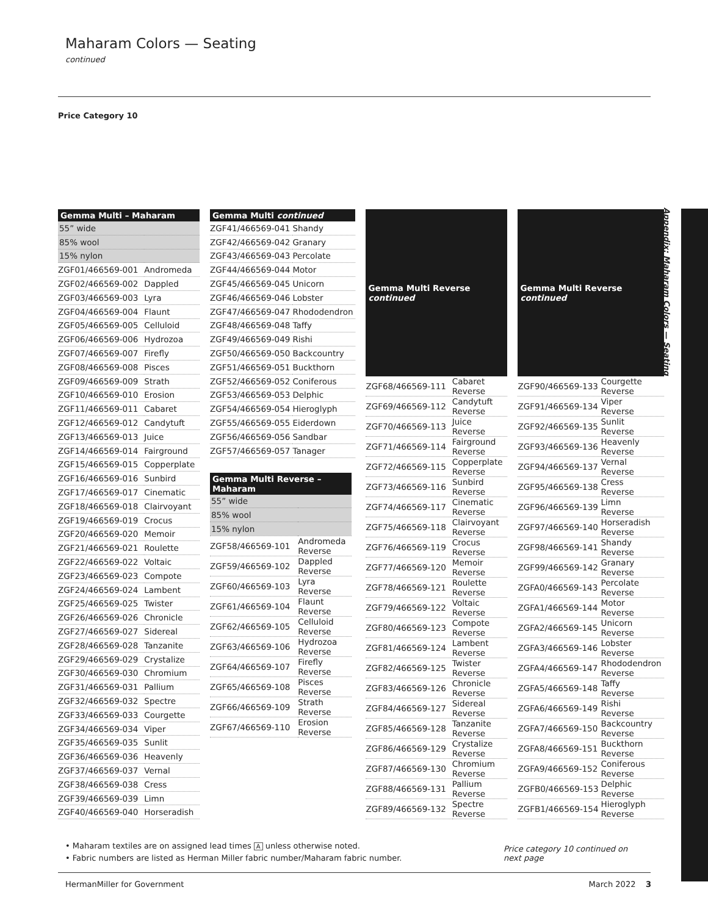Maharam Colors — Seating
continued
Price Category 10
| Gemma Multi – Maharam | |
| --- | --- |
| 55” wide | |
| 85% wool | |
| 15% nylon | |
| ZGF01/466569-001 | Andromeda |
| ZGF02/466569-002 | Dappled |
| ZGF03/466569-003 | Lyra |
| ZGF04/466569-004 | Flaunt |
| ZGF05/466569-005 | Celluloid |
| ZGF06/466569-006 | Hydrozoa |
| ZGF07/466569-007 | Firefly |
| ZGF08/466569-008 | Pisces |
| ZGF09/466569-009 | Strath |
| ZGF10/466569-010 | Erosion |
| ZGF11/466569-011 | Cabaret |
| ZGF12/466569-012 | Candytuft |
| ZGF13/466569-013 | Juice |
| ZGF14/466569-014 | Fairground |
| ZGF15/466569-015 | Copperplate |
| ZGF16/466569-016 | Sunbird |
| ZGF17/466569-017 | Cinematic |
| ZGF18/466569-018 | Clairvoyant |
| ZGF19/466569-019 | Crocus |
| ZGF20/466569-020 | Memoir |
| ZGF21/466569-021 | Roulette |
| ZGF22/466569-022 | Voltaic |
| ZGF23/466569-023 | Compote |
| ZGF24/466569-024 | Lambent |
| ZGF25/466569-025 | Twister |
| ZGF26/466569-026 | Chronicle |
| ZGF27/466569-027 | Sidereal |
| ZGF28/466569-028 | Tanzanite |
| ZGF29/466569-029 | Crystalize |
| ZGF30/466569-030 | Chromium |
| ZGF31/466569-031 | Pallium |
| ZGF32/466569-032 | Spectre |
| ZGF33/466569-033 | Courgette |
| ZGF34/466569-034 | Viper |
| ZGF35/466569-035 | Sunlit |
| ZGF36/466569-036 | Heavenly |
| ZGF37/466569-037 | Vernal |
| ZGF38/466569-038 | Cress |
| ZGF39/466569-039 | Limn |
| ZGF40/466569-040 | Horseradish |
| Gemma Multi continued | |
| --- | --- |
| ZGF41/466569-041 | Shandy |
| ZGF42/466569-042 | Granary |
| ZGF43/466569-043 | Percolate |
| ZGF44/466569-044 | Motor |
| ZGF45/466569-045 | Unicorn |
| ZGF46/466569-046 | Lobster |
| ZGF47/466569-047 | Rhododendron |
| ZGF48/466569-048 | Taffy |
| ZGF49/466569-049 | Rishi |
| ZGF50/466569-050 | Backcountry |
| ZGF51/466569-051 | Buckthorn |
| ZGF52/466569-052 | Coniferous |
| ZGF53/466569-053 | Delphic |
| ZGF54/466569-054 | Hieroglyph |
| ZGF55/466569-055 | Eiderdown |
| ZGF56/466569-056 | Sandbar |
| ZGF57/466569-057 | Tanager |
| Gemma Multi Reverse – Maharam | |
| --- | --- |
| 55” wide | |
| 85% wool | |
| 15% nylon | |
| ZGF58/466569-101 | Andromeda Reverse |
| ZGF59/466569-102 | Dappled Reverse |
| ZGF60/466569-103 | Lyra Reverse |
| ZGF61/466569-104 | Flaunt Reverse |
| ZGF62/466569-105 | Celluloid Reverse |
| ZGF63/466569-106 | Hydrozoa Reverse |
| ZGF64/466569-107 | Firefly Reverse |
| ZGF65/466569-108 | Pisces Reverse |
| ZGF66/466569-109 | Strath Reverse |
| ZGF67/466569-110 | Erosion Reverse |
| Gemma Multi Reverse continued | |
| --- | --- |
| ZGF68/466569-111 | Cabaret Reverse |
| ZGF69/466569-112 | Candytuft Reverse |
| ZGF70/466569-113 | Juice Reverse |
| ZGF71/466569-114 | Fairground Reverse |
| ZGF72/466569-115 | Copperplate Reverse |
| ZGF73/466569-116 | Sunbird Reverse |
| ZGF74/466569-117 | Cinematic Reverse |
| ZGF75/466569-118 | Clairvoyant Reverse |
| ZGF76/466569-119 | Crocus Reverse |
| ZGF77/466569-120 | Memoir Reverse |
| ZGF78/466569-121 | Roulette Reverse |
| ZGF79/466569-122 | Voltaic Reverse |
| ZGF80/466569-123 | Compote Reverse |
| ZGF81/466569-124 | Lambent Reverse |
| ZGF82/466569-125 | Twister Reverse |
| ZGF83/466569-126 | Chronicle Reverse |
| ZGF84/466569-127 | Sidereal Reverse |
| ZGF85/466569-128 | Tanzanite Reverse |
| ZGF86/466569-129 | Crystalize Reverse |
| ZGF87/466569-130 | Chromium Reverse |
| ZGF88/466569-131 | Pallium Reverse |
| ZGF89/466569-132 | Spectre Reverse |
| Gemma Multi Reverse continued | |
| --- | --- |
| ZGF90/466569-133 | Courgette Reverse |
| ZGF91/466569-134 | Viper Reverse |
| ZGF92/466569-135 | Sunlit Reverse |
| ZGF93/466569-136 | Heavenly Reverse |
| ZGF94/466569-137 | Vernal Reverse |
| ZGF95/466569-138 | Cress Reverse |
| ZGF96/466569-139 | Limn Reverse |
| ZGF97/466569-140 | Horseradish Reverse |
| ZGF98/466569-141 | Shandy Reverse |
| ZGF99/466569-142 | Granary Reverse |
| ZGFA0/466569-143 | Percolate Reverse |
| ZGFA1/466569-144 | Motor Reverse |
| ZGFA2/466569-145 | Unicorn Reverse |
| ZGFA3/466569-146 | Lobster Reverse |
| ZGFA4/466569-147 | Rhododendron Reverse |
| ZGFA5/466569-148 | Taffy Reverse |
| ZGFA6/466569-149 | Rishi Reverse |
| ZGFA7/466569-150 | Backcountry Reverse |
| ZGFA8/466569-151 | Buckthorn Reverse |
| ZGFA9/466569-152 | Coniferous Reverse |
| ZGFB0/466569-153 | Delphic Reverse |
| ZGFB1/466569-154 | Hieroglyph Reverse |
Appendix: Maharam Colors — Seating
• Maharam textiles are on assigned lead times A unless otherwise noted.
• Fabric numbers are listed as Herman Miller fabric number/Maharam fabric number.
Price category 10 continued on next page
HermanMiller for Government March 2022 3